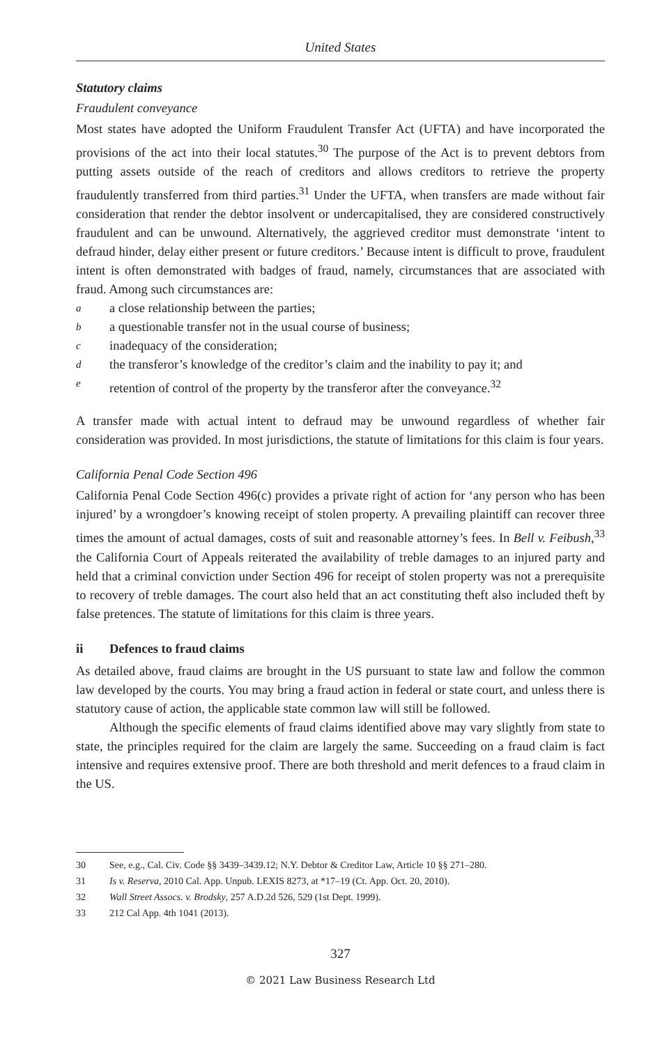United States
Statutory claims
Fraudulent conveyance
Most states have adopted the Uniform Fraudulent Transfer Act (UFTA) and have incorporated the provisions of the act into their local statutes.<sup>30</sup> The purpose of the Act is to prevent debtors from putting assets outside of the reach of creditors and allows creditors to retrieve the property fraudulently transferred from third parties.<sup>31</sup> Under the UFTA, when transfers are made without fair consideration that render the debtor insolvent or undercapitalised, they are considered constructively fraudulent and can be unwound. Alternatively, the aggrieved creditor must demonstrate ‘intent to defraud hinder, delay either present or future creditors.’ Because intent is difficult to prove, fraudulent intent is often demonstrated with badges of fraud, namely, circumstances that are associated with fraud. Among such circumstances are:
aa close relationship between the parties;
ba questionable transfer not in the usual course of business;
cinadequacy of the consideration;
dthe transferor’s knowledge of the creditor’s claim and the inability to pay it; and
eretention of control of the property by the transferor after the conveyance.<sup>32</sup>
A transfer made with actual intent to defraud may be unwound regardless of whether fair consideration was provided. In most jurisdictions, the statute of limitations for this claim is four years.
California Penal Code Section 496
California Penal Code Section 496(c) provides a private right of action for ‘any person who has been injured’ by a wrongdoer’s knowing receipt of stolen property. A prevailing plaintiff can recover three times the amount of actual damages, costs of suit and reasonable attorney’s fees. In Bell v. Feibush,<sup>33</sup> the California Court of Appeals reiterated the availability of treble damages to an injured party and held that a criminal conviction under Section 496 for receipt of stolen property was not a prerequisite to recovery of treble damages. The court also held that an act constituting theft also included theft by false pretences. The statute of limitations for this claim is three years.
ii Defences to fraud claims
As detailed above, fraud claims are brought in the US pursuant to state law and follow the common law developed by the courts. You may bring a fraud action in federal or state court, and unless there is statutory cause of action, the applicable state common law will still be followed.
Although the specific elements of fraud claims identified above may vary slightly from state to state, the principles required for the claim are largely the same. Succeeding on a fraud claim is fact intensive and requires extensive proof. There are both threshold and merit defences to a fraud claim in the US.
30 See, e.g., Cal. Civ. Code §§ 3439–3439.12; N.Y. Debtor & Creditor Law, Article 10 §§ 271–280.
31 Is v. Reserva, 2010 Cal. App. Unpub. LEXIS 8273, at *17–19 (Ct. App. Oct. 20, 2010).
32 Wall Street Assocs. v. Brodsky, 257 A.D.2d 526, 529 (1st Dept. 1999).
33 212 Cal App. 4th 1041 (2013).
327
© 2021 Law Business Research Ltd